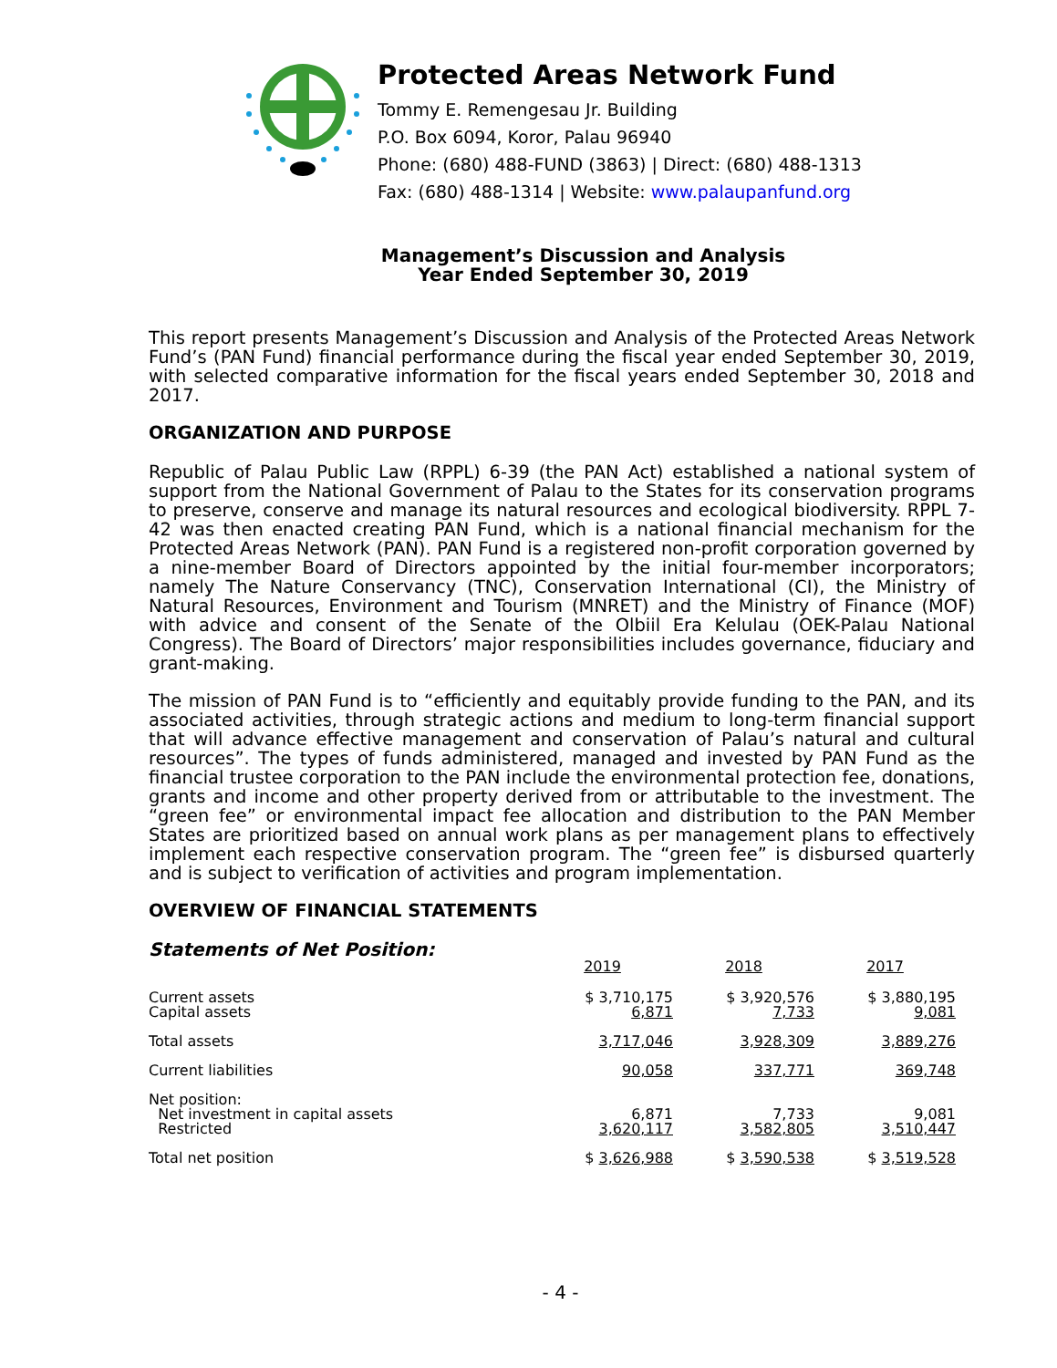Protected Areas Network Fund
Tommy E. Remengesau Jr. Building
P.O. Box 6094, Koror, Palau 96940
Phone: (680) 488-FUND (3863) | Direct: (680) 488-1313
Fax: (680) 488-1314 | Website: www.palaupanfund.org
Management’s Discussion and Analysis
Year Ended September 30, 2019
This report presents Management’s Discussion and Analysis of the Protected Areas Network Fund’s (PAN Fund) financial performance during the fiscal year ended September 30, 2019, with selected comparative information for the fiscal years ended September 30, 2018 and 2017.
ORGANIZATION AND PURPOSE
Republic of Palau Public Law (RPPL) 6-39 (the PAN Act) established a national system of support from the National Government of Palau to the States for its conservation programs to preserve, conserve and manage its natural resources and ecological biodiversity. RPPL 7-42 was then enacted creating PAN Fund, which is a national financial mechanism for the Protected Areas Network (PAN). PAN Fund is a registered non-profit corporation governed by a nine-member Board of Directors appointed by the initial four-member incorporators; namely The Nature Conservancy (TNC), Conservation International (CI), the Ministry of Natural Resources, Environment and Tourism (MNRET) and the Ministry of Finance (MOF) with advice and consent of the Senate of the Olbiil Era Kelulau (OEK-Palau National Congress). The Board of Directors’ major responsibilities includes governance, fiduciary and grant-making.
The mission of PAN Fund is to “efficiently and equitably provide funding to the PAN, and its associated activities, through strategic actions and medium to long-term financial support that will advance effective management and conservation of Palau’s natural and cultural resources”. The types of funds administered, managed and invested by PAN Fund as the financial trustee corporation to the PAN include the environmental protection fee, donations, grants and income and other property derived from or attributable to the investment. The “green fee” or environmental impact fee allocation and distribution to the PAN Member States are prioritized based on annual work plans as per management plans to effectively implement each respective conservation program. The “green fee” is disbursed quarterly and is subject to verification of activities and program implementation.
OVERVIEW OF FINANCIAL STATEMENTS
Statements of Net Position:
| | 2019 | 2018 | 2017 |
| Current assets Capital assets | $ 3,710,175 6,871 | $ 3,920,576 7,733 | $ 3,880,195 9,081 |
| Total assets | 3,717,046 | 3,928,309 | 3,889,276 |
| Current liabilities | 90,058 | 337,771 | 369,748 |
| Net position: Net investment in capital assets Restricted | 6,871 3,620,117 | 7,733 3,582,805 | 9,081 3,510,447 |
| Total net position | $ 3,626,988 | $ 3,590,538 | $ 3,519,528 |
- 4 -